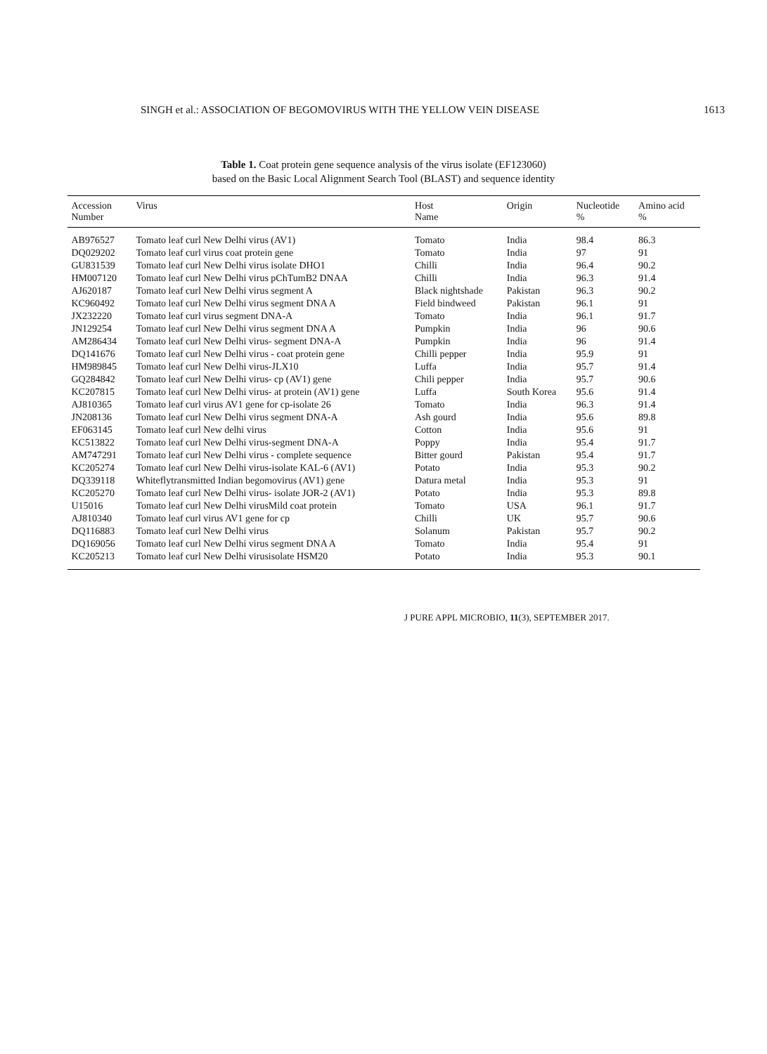SINGH et al.: ASSOCIATION OF BEGOMOVIRUS WITH THE YELLOW VEIN DISEASE 1613
Table 1. Coat protein gene sequence analysis of the virus isolate (EF123060)
based on the Basic Local Alignment Search Tool (BLAST) and sequence identity
| Accession Number | Virus | Host Name | Origin | Nucleotide % | Amino acid % |
| --- | --- | --- | --- | --- | --- |
| AB976527 | Tomato leaf curl New Delhi virus (AV1) | Tomato | India | 98.4 | 86.3 |
| DQ029202 | Tomato leaf curl virus coat protein gene | Tomato | India | 97 | 91 |
| GU831539 | Tomato leaf curl New Delhi virus isolate DHO1 | Chilli | India | 96.4 | 90.2 |
| HM007120 | Tomato leaf curl New Delhi virus pChTumB2 DNAA | Chilli | India | 96.3 | 91.4 |
| AJ620187 | Tomato leaf curl New Delhi virus segment A | Black nightshade | Pakistan | 96.3 | 90.2 |
| KC960492 | Tomato leaf curl New Delhi virus segment DNA A | Field bindweed | Pakistan | 96.1 | 91 |
| JX232220 | Tomato leaf curl virus segment DNA-A | Tomato | India | 96.1 | 91.7 |
| JN129254 | Tomato leaf curl New Delhi virus segment DNA A | Pumpkin | India | 96 | 90.6 |
| AM286434 | Tomato leaf curl New Delhi virus- segment DNA-A | Pumpkin | India | 96 | 91.4 |
| DQ141676 | Tomato leaf curl New Delhi virus - coat protein gene | Chilli pepper | India | 95.9 | 91 |
| HM989845 | Tomato leaf curl New Delhi virus-JLX10 | Luffa | India | 95.7 | 91.4 |
| GQ284842 | Tomato leaf curl New Delhi virus- cp (AV1) gene | Chili pepper | India | 95.7 | 90.6 |
| KC207815 | Tomato leaf curl New Delhi virus- at protein (AV1) gene | Luffa | South Korea | 95.6 | 91.4 |
| AJ810365 | Tomato leaf curl virus AV1 gene for cp-isolate 26 | Tomato | India | 96.3 | 91.4 |
| JN208136 | Tomato leaf curl New Delhi virus segment DNA-A | Ash gourd | India | 95.6 | 89.8 |
| EF063145 | Tomato leaf curl New delhi virus | Cotton | India | 95.6 | 91 |
| KC513822 | Tomato leaf curl New Delhi virus-segment DNA-A | Poppy | India | 95.4 | 91.7 |
| AM747291 | Tomato leaf curl New Delhi virus - complete sequence | Bitter gourd | Pakistan | 95.4 | 91.7 |
| KC205274 | Tomato leaf curl New Delhi virus-isolate KAL-6 (AV1) | Potato | India | 95.3 | 90.2 |
| DQ339118 | Whiteflytransmitted Indian begomovirus (AV1) gene | Datura metal | India | 95.3 | 91 |
| KC205270 | Tomato leaf curl New Delhi virus- isolate JOR-2 (AV1) | Potato | India | 95.3 | 89.8 |
| U15016 | Tomato leaf curl New Delhi virusMild coat protein | Tomato | USA | 96.1 | 91.7 |
| AJ810340 | Tomato leaf curl virus AV1 gene for cp | Chilli | UK | 95.7 | 90.6 |
| DQ116883 | Tomato leaf curl New Delhi virus | Solanum | Pakistan | 95.7 | 90.2 |
| DQ169056 | Tomato leaf curl New Delhi virus segment DNA A | Tomato | India | 95.4 | 91 |
| KC205213 | Tomato leaf curl New Delhi virusisolate HSM20 | Potato | India | 95.3 | 90.1 |
J PURE APPL MICROBIO, 11(3), SEPTEMBER 2017.